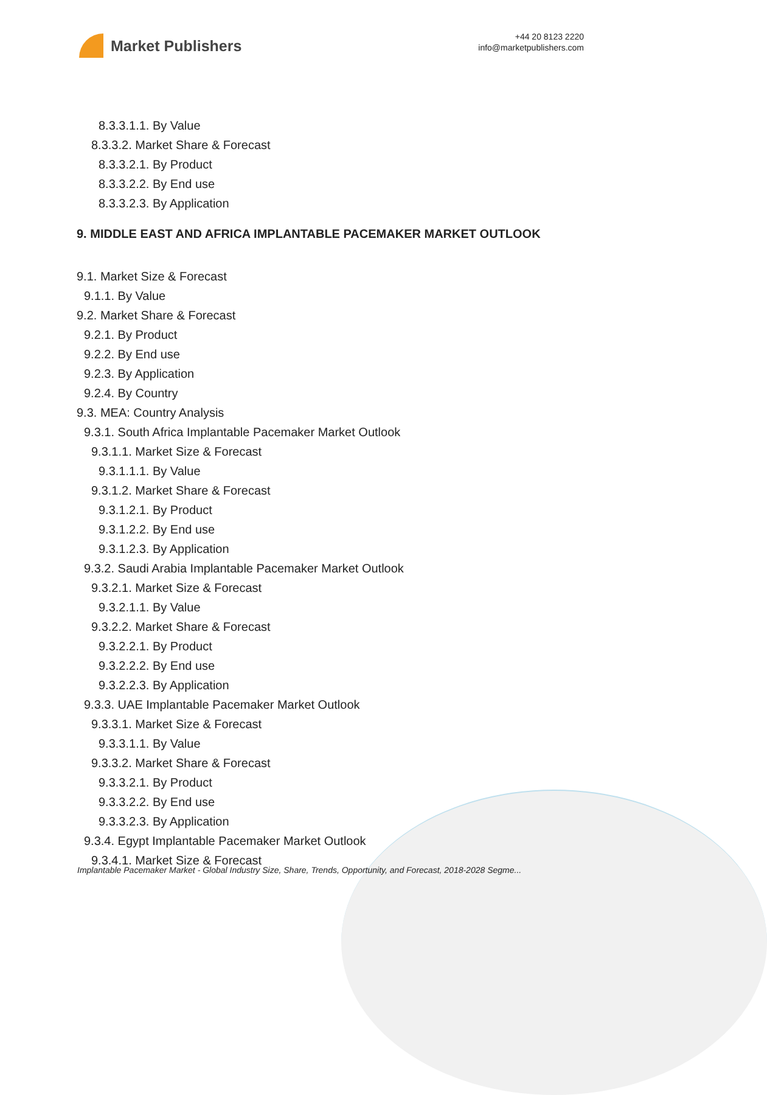Market Publishers
+44 20 8123 2220
info@marketpublishers.com
8.3.3.1.1. By Value
8.3.3.2. Market Share & Forecast
8.3.3.2.1. By Product
8.3.3.2.2. By End use
8.3.3.2.3. By Application
9. MIDDLE EAST AND AFRICA IMPLANTABLE PACEMAKER MARKET OUTLOOK
9.1. Market Size & Forecast
9.1.1. By Value
9.2. Market Share & Forecast
9.2.1. By Product
9.2.2. By End use
9.2.3. By Application
9.2.4. By Country
9.3. MEA: Country Analysis
9.3.1. South Africa Implantable Pacemaker Market Outlook
9.3.1.1. Market Size & Forecast
9.3.1.1.1. By Value
9.3.1.2. Market Share & Forecast
9.3.1.2.1. By Product
9.3.1.2.2. By End use
9.3.1.2.3. By Application
9.3.2. Saudi Arabia Implantable Pacemaker Market Outlook
9.3.2.1. Market Size & Forecast
9.3.2.1.1. By Value
9.3.2.2. Market Share & Forecast
9.3.2.2.1. By Product
9.3.2.2.2. By End use
9.3.2.2.3. By Application
9.3.3. UAE Implantable Pacemaker Market Outlook
9.3.3.1. Market Size & Forecast
9.3.3.1.1. By Value
9.3.3.2. Market Share & Forecast
9.3.3.2.1. By Product
9.3.3.2.2. By End use
9.3.3.2.3. By Application
9.3.4. Egypt Implantable Pacemaker Market Outlook
9.3.4.1. Market Size & Forecast
Implantable Pacemaker Market - Global Industry Size, Share, Trends, Opportunity, and Forecast, 2018-2028 Segme...